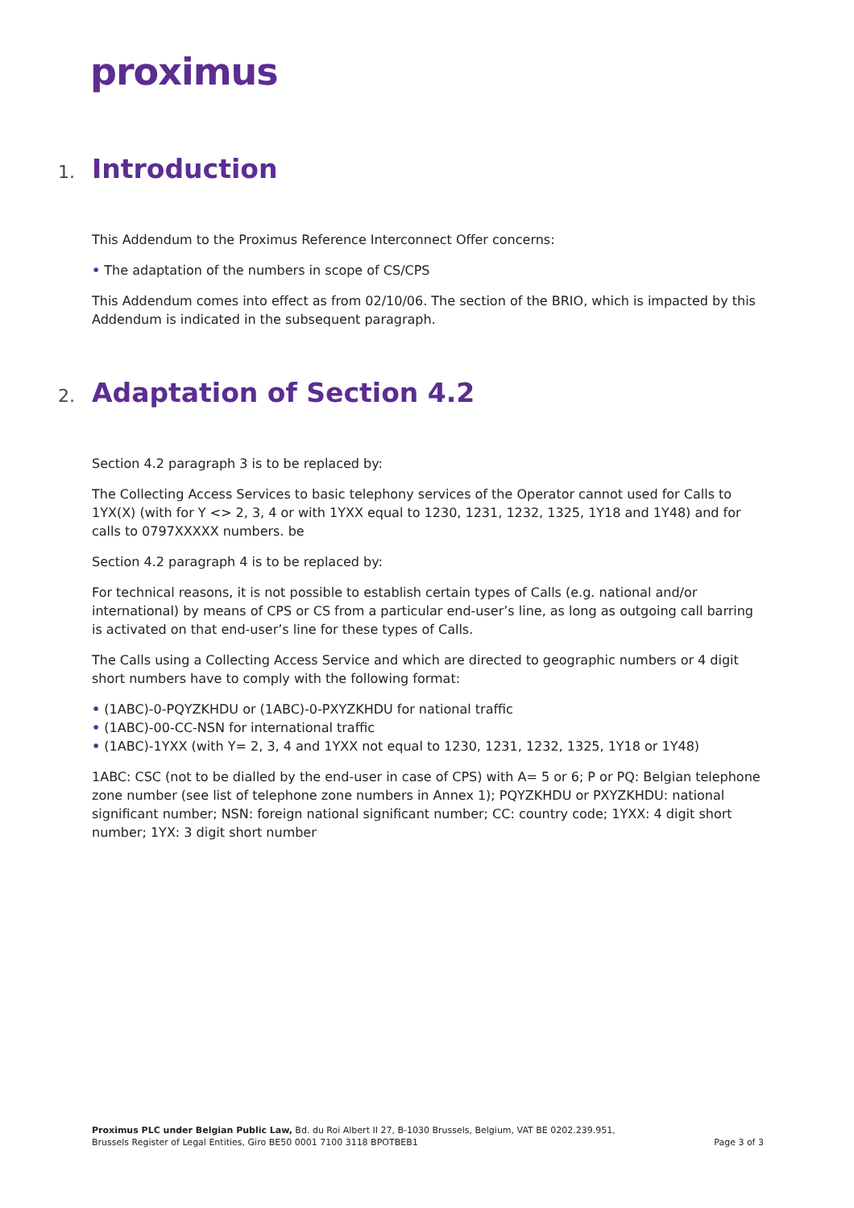proximus
1. Introduction
This Addendum to the Proximus Reference Interconnect Offer concerns:
• The adaptation of the numbers in scope of CS/CPS
This Addendum comes into effect as from 02/10/06. The section of the BRIO, which is impacted by this Addendum is indicated in the subsequent paragraph.
2. Adaptation of Section 4.2
Section 4.2 paragraph 3 is to be replaced by:
The Collecting Access Services to basic telephony services of the Operator cannot used for Calls to 1YX(X) (with for Y <> 2, 3, 4 or with 1YXX equal to 1230, 1231, 1232, 1325, 1Y18 and 1Y48) and for calls to 0797XXXXX numbers. be
Section 4.2 paragraph 4 is to be replaced by:
For technical reasons, it is not possible to establish certain types of Calls (e.g. national and/or international) by means of CPS or CS from a particular end-user’s line, as long as outgoing call barring is activated on that end-user’s line for these types of Calls.
The Calls using a Collecting Access Service and which are directed to geographic numbers or 4 digit short numbers have to comply with the following format:
• (1ABC)-0-PQYZKHDU or (1ABC)-0-PXYZKHDU for national traffic
• (1ABC)-00-CC-NSN for international traffic
• (1ABC)-1YXX (with Y= 2, 3, 4 and 1YXX not equal to 1230, 1231, 1232, 1325, 1Y18 or 1Y48)
1ABC: CSC (not to be dialled by the end-user in case of CPS) with A= 5 or 6; P or PQ: Belgian telephone zone number (see list of telephone zone numbers in Annex 1); PQYZKHDU or PXYZKHDU: national significant number; NSN: foreign national significant number; CC: country code; 1YXX: 4 digit short number; 1YX: 3 digit short number
Proximus PLC under Belgian Public Law, Bd. du Roi Albert II 27, B-1030 Brussels, Belgium, VAT BE 0202.239.951,
Brussels Register of Legal Entities, Giro BE50 0001 7100 3118 BPOTBEB1
Page 3 of 3